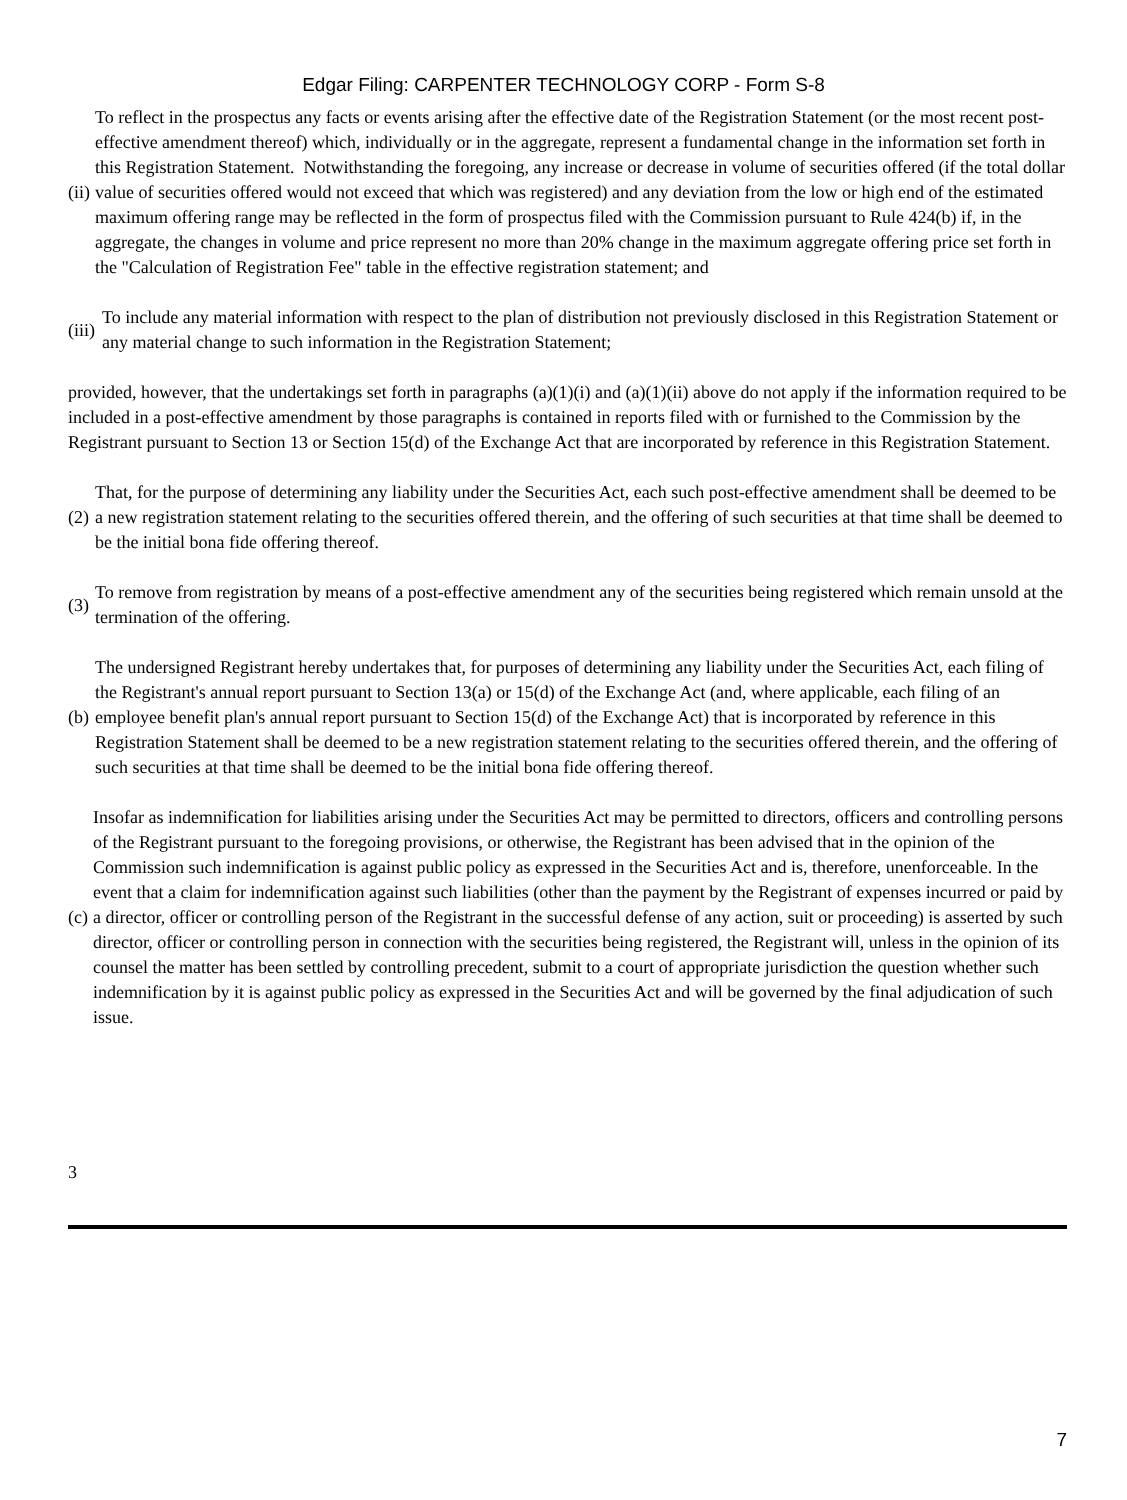Edgar Filing: CARPENTER TECHNOLOGY CORP - Form S-8
(ii)
To reflect in the prospectus any facts or events arising after the effective date of the Registration Statement (or the most recent post-effective amendment thereof) which, individually or in the aggregate, represent a fundamental change in the information set forth in this Registration Statement. Notwithstanding the foregoing, any increase or decrease in volume of securities offered (if the total dollar value of securities offered would not exceed that which was registered) and any deviation from the low or high end of the estimated maximum offering range may be reflected in the form of prospectus filed with the Commission pursuant to Rule 424(b) if, in the aggregate, the changes in volume and price represent no more than 20% change in the maximum aggregate offering price set forth in the "Calculation of Registration Fee" table in the effective registration statement; and
(iii)
To include any material information with respect to the plan of distribution not previously disclosed in this Registration Statement or any material change to such information in the Registration Statement;
provided, however, that the undertakings set forth in paragraphs (a)(1)(i) and (a)(1)(ii) above do not apply if the information required to be included in a post-effective amendment by those paragraphs is contained in reports filed with or furnished to the Commission by the Registrant pursuant to Section 13 or Section 15(d) of the Exchange Act that are incorporated by reference in this Registration Statement.
(2)
That, for the purpose of determining any liability under the Securities Act, each such post-effective amendment shall be deemed to be a new registration statement relating to the securities offered therein, and the offering of such securities at that time shall be deemed to be the initial bona fide offering thereof.
(3)
To remove from registration by means of a post-effective amendment any of the securities being registered which remain unsold at the termination of the offering.
(b)
The undersigned Registrant hereby undertakes that, for purposes of determining any liability under the Securities Act, each filing of the Registrant's annual report pursuant to Section 13(a) or 15(d) of the Exchange Act (and, where applicable, each filing of an employee benefit plan's annual report pursuant to Section 15(d) of the Exchange Act) that is incorporated by reference in this Registration Statement shall be deemed to be a new registration statement relating to the securities offered therein, and the offering of such securities at that time shall be deemed to be the initial bona fide offering thereof.
(c)
Insofar as indemnification for liabilities arising under the Securities Act may be permitted to directors, officers and controlling persons of the Registrant pursuant to the foregoing provisions, or otherwise, the Registrant has been advised that in the opinion of the Commission such indemnification is against public policy as expressed in the Securities Act and is, therefore, unenforceable. In the event that a claim for indemnification against such liabilities (other than the payment by the Registrant of expenses incurred or paid by a director, officer or controlling person of the Registrant in the successful defense of any action, suit or proceeding) is asserted by such director, officer or controlling person in connection with the securities being registered, the Registrant will, unless in the opinion of its counsel the matter has been settled by controlling precedent, submit to a court of appropriate jurisdiction the question whether such indemnification by it is against public policy as expressed in the Securities Act and will be governed by the final adjudication of such issue.
3
7